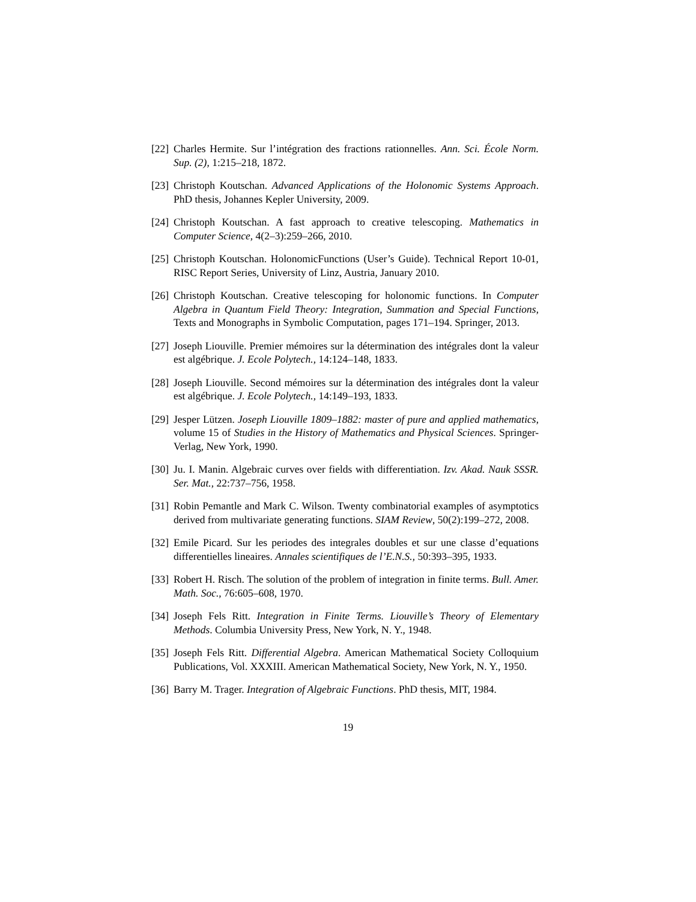[22] Charles Hermite. Sur l’intégration des fractions rationnelles. Ann. Sci. École Norm. Sup. (2), 1:215–218, 1872.
[23] Christoph Koutschan. Advanced Applications of the Holonomic Systems Approach. PhD thesis, Johannes Kepler University, 2009.
[24] Christoph Koutschan. A fast approach to creative telescoping. Mathematics in Computer Science, 4(2–3):259–266, 2010.
[25] Christoph Koutschan. HolonomicFunctions (User’s Guide). Technical Report 10-01, RISC Report Series, University of Linz, Austria, January 2010.
[26] Christoph Koutschan. Creative telescoping for holonomic functions. In Computer Algebra in Quantum Field Theory: Integration, Summation and Special Functions, Texts and Monographs in Symbolic Computation, pages 171–194. Springer, 2013.
[27] Joseph Liouville. Premier mémoires sur la détermination des intégrales dont la valeur est algébrique. J. Ecole Polytech., 14:124–148, 1833.
[28] Joseph Liouville. Second mémoires sur la détermination des intégrales dont la valeur est algébrique. J. Ecole Polytech., 14:149–193, 1833.
[29] Jesper Lützen. Joseph Liouville 1809–1882: master of pure and applied mathematics, volume 15 of Studies in the History of Mathematics and Physical Sciences. Springer-Verlag, New York, 1990.
[30] Ju. I. Manin. Algebraic curves over fields with differentiation. Izv. Akad. Nauk SSSR. Ser. Mat., 22:737–756, 1958.
[31] Robin Pemantle and Mark C. Wilson. Twenty combinatorial examples of asymptotics derived from multivariate generating functions. SIAM Review, 50(2):199–272, 2008.
[32] Emile Picard. Sur les periodes des integrales doubles et sur une classe d’equations differentielles lineaires. Annales scientifiques de l’E.N.S., 50:393–395, 1933.
[33] Robert H. Risch. The solution of the problem of integration in finite terms. Bull. Amer. Math. Soc., 76:605–608, 1970.
[34] Joseph Fels Ritt. Integration in Finite Terms. Liouville’s Theory of Elementary Methods. Columbia University Press, New York, N. Y., 1948.
[35] Joseph Fels Ritt. Differential Algebra. American Mathematical Society Colloquium Publications, Vol. XXXIII. American Mathematical Society, New York, N. Y., 1950.
[36] Barry M. Trager. Integration of Algebraic Functions. PhD thesis, MIT, 1984.
19